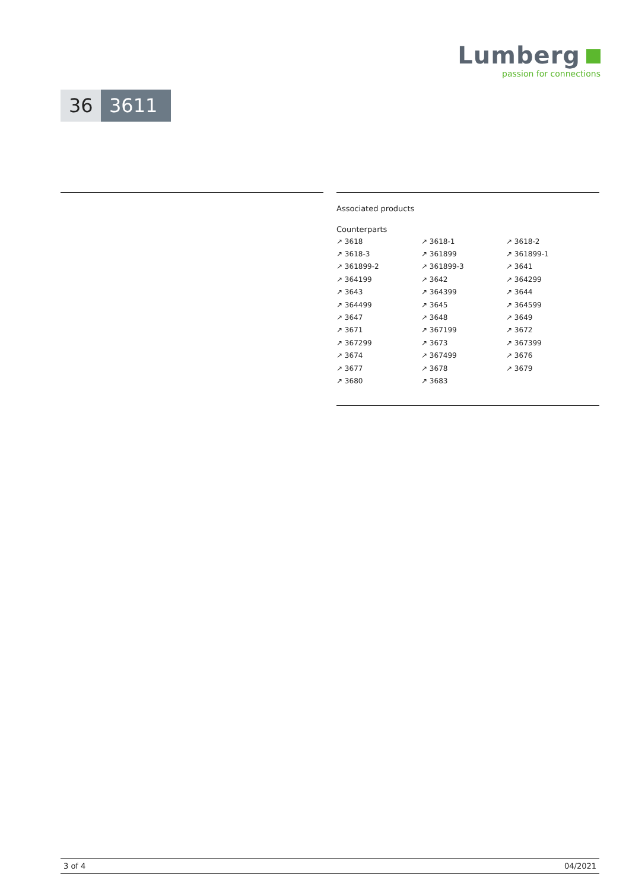Lumberg
passion for connections
36 3611
Associated products
Counterparts
| ↗ 3618 | ↗ 3618-1 | ↗ 3618-2 |
| ↗ 3618-3 | ↗ 361899 | ↗ 361899-1 |
| ↗ 361899-2 | ↗ 361899-3 | ↗ 3641 |
| ↗ 364199 | ↗ 3642 | ↗ 364299 |
| ↗ 3643 | ↗ 364399 | ↗ 3644 |
| ↗ 364499 | ↗ 3645 | ↗ 364599 |
| ↗ 3647 | ↗ 3648 | ↗ 3649 |
| ↗ 3671 | ↗ 367199 | ↗ 3672 |
| ↗ 367299 | ↗ 3673 | ↗ 367399 |
| ↗ 3674 | ↗ 367499 | ↗ 3676 |
| ↗ 3677 | ↗ 3678 | ↗ 3679 |
| ↗ 3680 | ↗ 3683 | |
3 of 4 04/2021